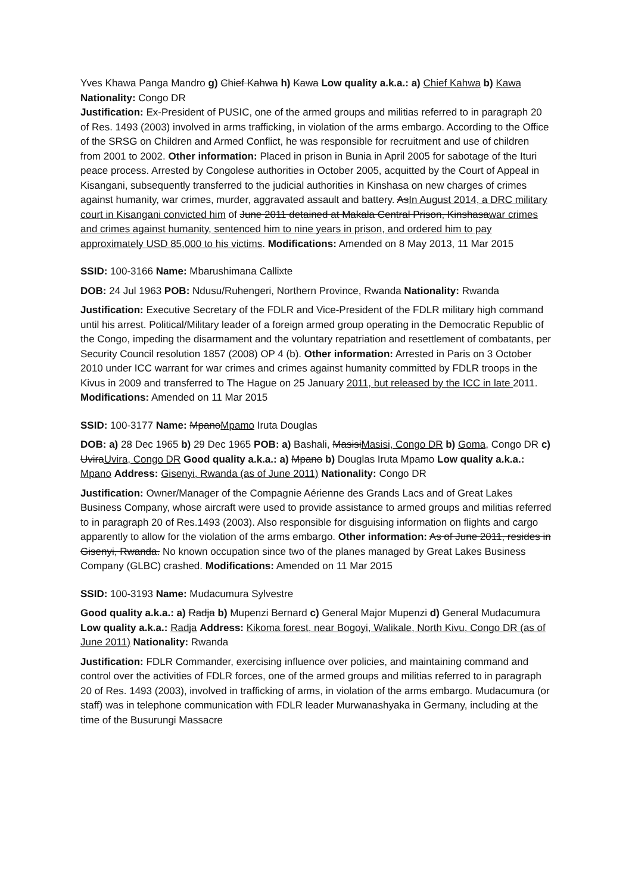Yves Khawa Panga Mandro g) Chief Kahwa h) Kawa Low quality a.k.a.: a) Chief Kahwa b) Kawa Nationality: Congo DR
Justification: Ex-President of PUSIC, one of the armed groups and militias referred to in paragraph 20 of Res. 1493 (2003) involved in arms trafficking, in violation of the arms embargo. According to the Office of the SRSG on Children and Armed Conflict, he was responsible for recruitment and use of children from 2001 to 2002. Other information: Placed in prison in Bunia in April 2005 for sabotage of the Ituri peace process. Arrested by Congolese authorities in October 2005, acquitted by the Court of Appeal in Kisangani, subsequently transferred to the judicial authorities in Kinshasa on new charges of crimes against humanity, war crimes, murder, aggravated assault and battery. AsIn August 2014, a DRC military court in Kisangani convicted him of June 2011 detained at Makala Central Prison, Kinshasawar crimes and crimes against humanity, sentenced him to nine years in prison, and ordered him to pay approximately USD 85,000 to his victims. Modifications: Amended on 8 May 2013, 11 Mar 2015
SSID: 100-3166 Name: Mbarushimana Callixte
DOB: 24 Jul 1963 POB: Ndusu/Ruhengeri, Northern Province, Rwanda Nationality: Rwanda
Justification: Executive Secretary of the FDLR and Vice-President of the FDLR military high command until his arrest. Political/Military leader of a foreign armed group operating in the Democratic Republic of the Congo, impeding the disarmament and the voluntary repatriation and resettlement of combatants, per Security Council resolution 1857 (2008) OP 4 (b). Other information: Arrested in Paris on 3 October 2010 under ICC warrant for war crimes and crimes against humanity committed by FDLR troops in the Kivus in 2009 and transferred to The Hague on 25 January 2011, but released by the ICC in late 2011. Modifications: Amended on 11 Mar 2015
SSID: 100-3177 Name: MpanoMpamo Iruta Douglas
DOB: a) 28 Dec 1965 b) 29 Dec 1965 POB: a) Bashali, MasisiMasisi, Congo DR b) Goma, Congo DR c) UviraUvira, Congo DR Good quality a.k.a.: a) Mpano b) Douglas Iruta Mpamo Low quality a.k.a.: Mpano Address: Gisenyi, Rwanda (as of June 2011) Nationality: Congo DR
Justification: Owner/Manager of the Compagnie Aérienne des Grands Lacs and of Great Lakes Business Company, whose aircraft were used to provide assistance to armed groups and militias referred to in paragraph 20 of Res.1493 (2003). Also responsible for disguising information on flights and cargo apparently to allow for the violation of the arms embargo. Other information: As of June 2011, resides in Gisenyi, Rwanda. No known occupation since two of the planes managed by Great Lakes Business Company (GLBC) crashed. Modifications: Amended on 11 Mar 2015
SSID: 100-3193 Name: Mudacumura Sylvestre
Good quality a.k.a.: a) Radja b) Mupenzi Bernard c) General Major Mupenzi d) General Mudacumura Low quality a.k.a.: Radja Address: Kikoma forest, near Bogoyi, Walikale, North Kivu, Congo DR (as of June 2011) Nationality: Rwanda
Justification: FDLR Commander, exercising influence over policies, and maintaining command and control over the activities of FDLR forces, one of the armed groups and militias referred to in paragraph 20 of Res. 1493 (2003), involved in trafficking of arms, in violation of the arms embargo. Mudacumura (or staff) was in telephone communication with FDLR leader Murwanashyaka in Germany, including at the time of the Busurungi Massacre